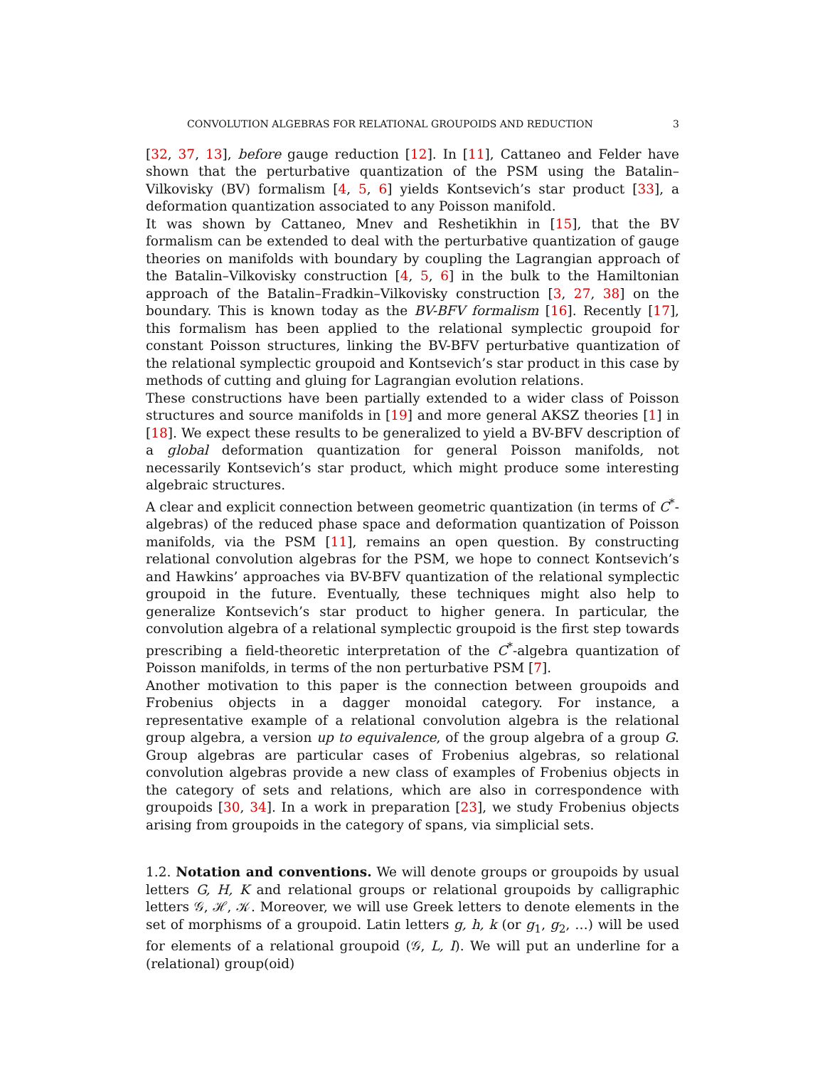CONVOLUTION ALGEBRAS FOR RELATIONAL GROUPOIDS AND REDUCTION 3
[32, 37, 13], before gauge reduction [12]. In [11], Cattaneo and Felder have shown that the perturbative quantization of the PSM using the Batalin–Vilkovisky (BV) formalism [4, 5, 6] yields Kontsevich’s star product [33], a deformation quantization associated to any Poisson manifold.
It was shown by Cattaneo, Mnev and Reshetikhin in [15], that the BV formalism can be extended to deal with the perturbative quantization of gauge theories on manifolds with boundary by coupling the Lagrangian approach of the Batalin–Vilkovisky construction [4, 5, 6] in the bulk to the Hamiltonian approach of the Batalin–Fradkin–Vilkovisky construction [3, 27, 38] on the boundary. This is known today as the BV-BFV formalism [16]. Recently [17], this formalism has been applied to the relational symplectic groupoid for constant Poisson structures, linking the BV-BFV perturbative quantization of the relational symplectic groupoid and Kontsevich’s star product in this case by methods of cutting and gluing for Lagrangian evolution relations.
These constructions have been partially extended to a wider class of Poisson structures and source manifolds in [19] and more general AKSZ theories [1] in [18]. We expect these results to be generalized to yield a BV-BFV description of a global deformation quantization for general Poisson manifolds, not necessarily Kontsevich’s star product, which might produce some interesting algebraic structures.
A clear and explicit connection between geometric quantization (in terms of C<sup>*</sup>-algebras) of the reduced phase space and deformation quantization of Poisson manifolds, via the PSM [11], remains an open question. By constructing relational convolution algebras for the PSM, we hope to connect Kontsevich’s and Hawkins’ approaches via BV-BFV quantization of the relational symplectic groupoid in the future. Eventually, these techniques might also help to generalize Kontsevich’s star product to higher genera. In particular, the convolution algebra of a relational symplectic groupoid is the first step towards prescribing a field-theoretic interpretation of the C<sup>*</sup>-algebra quantization of Poisson manifolds, in terms of the non perturbative PSM [7].
Another motivation to this paper is the connection between groupoids and Frobenius objects in a dagger monoidal category. For instance, a representative example of a relational convolution algebra is the relational group algebra, a version up to equivalence, of the group algebra of a group G. Group algebras are particular cases of Frobenius algebras, so relational convolution algebras provide a new class of examples of Frobenius objects in the category of sets and relations, which are also in correspondence with groupoids [30, 34]. In a work in preparation [23], we study Frobenius objects arising from groupoids in the category of spans, via simplicial sets.
1.2. Notation and conventions. We will denote groups or groupoids by usual letters G, H, K and relational groups or relational groupoids by calligraphic letters 𝒢, ℋ, 𝒦. Moreover, we will use Greek letters to denote elements in the set of morphisms of a groupoid. Latin letters g, h, k (or g<sub>1</sub>, g<sub>2</sub>, …) will be used for elements of a relational groupoid (𝒢, L, I). We will put an underline for a (relational) group(oid)